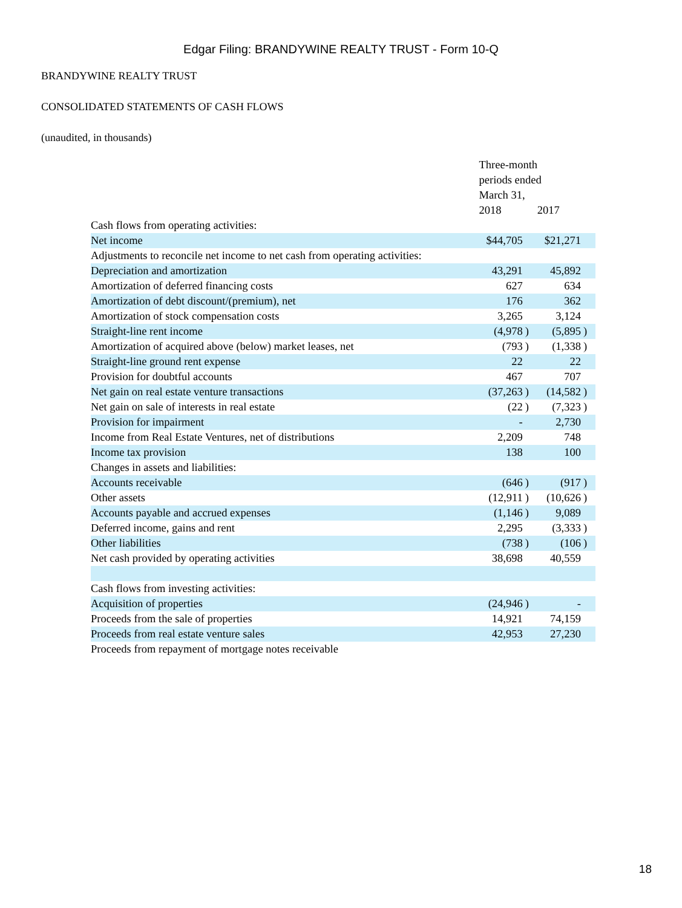Edgar Filing: BRANDYWINE REALTY TRUST - Form 10-Q
BRANDYWINE REALTY TRUST
CONSOLIDATED STATEMENTS OF CASH FLOWS
(unaudited, in thousands)
| | Three-month periods ended March 31, | | | |
| | 2018 | | 2017 | |
| Cash flows from operating activities: | | | | |
| Net income | $44,705 | | $21,271 | |
| Adjustments to reconcile net income to net cash from operating activities: | | | | |
| Depreciation and amortization | 43,291 | | 45,892 | |
| Amortization of deferred financing costs | 627 | | 634 | |
| Amortization of debt discount/(premium), net | 176 | | 362 | |
| Amortization of stock compensation costs | 3,265 | | 3,124 | |
| Straight-line rent income | (4,978 | ) | (5,895 | ) |
| Amortization of acquired above (below) market leases, net | (793 | ) | (1,338 | ) |
| Straight-line ground rent expense | 22 | | 22 | |
| Provision for doubtful accounts | 467 | | 707 | |
| Net gain on real estate venture transactions | (37,263 | ) | (14,582 | ) |
| Net gain on sale of interests in real estate | (22 | ) | (7,323 | ) |
| Provision for impairment | - | | 2,730 | |
| Income from Real Estate Ventures, net of distributions | 2,209 | | 748 | |
| Income tax provision | 138 | | 100 | |
| Changes in assets and liabilities: | | | | |
| Accounts receivable | (646 | ) | (917 | ) |
| Other assets | (12,911 | ) | (10,626 | ) |
| Accounts payable and accrued expenses | (1,146 | ) | 9,089 | |
| Deferred income, gains and rent | 2,295 | | (3,333 | ) |
| Other liabilities | (738 | ) | (106 | ) |
| Net cash provided by operating activities | 38,698 | | 40,559 | |
| Cash flows from investing activities: | | | | |
| Acquisition of properties | (24,946 | ) | - | |
| Proceeds from the sale of properties | 14,921 | | 74,159 | |
| Proceeds from real estate venture sales | 42,953 | | 27,230 | |
| Proceeds from repayment of mortgage notes receivable | | | | |
18